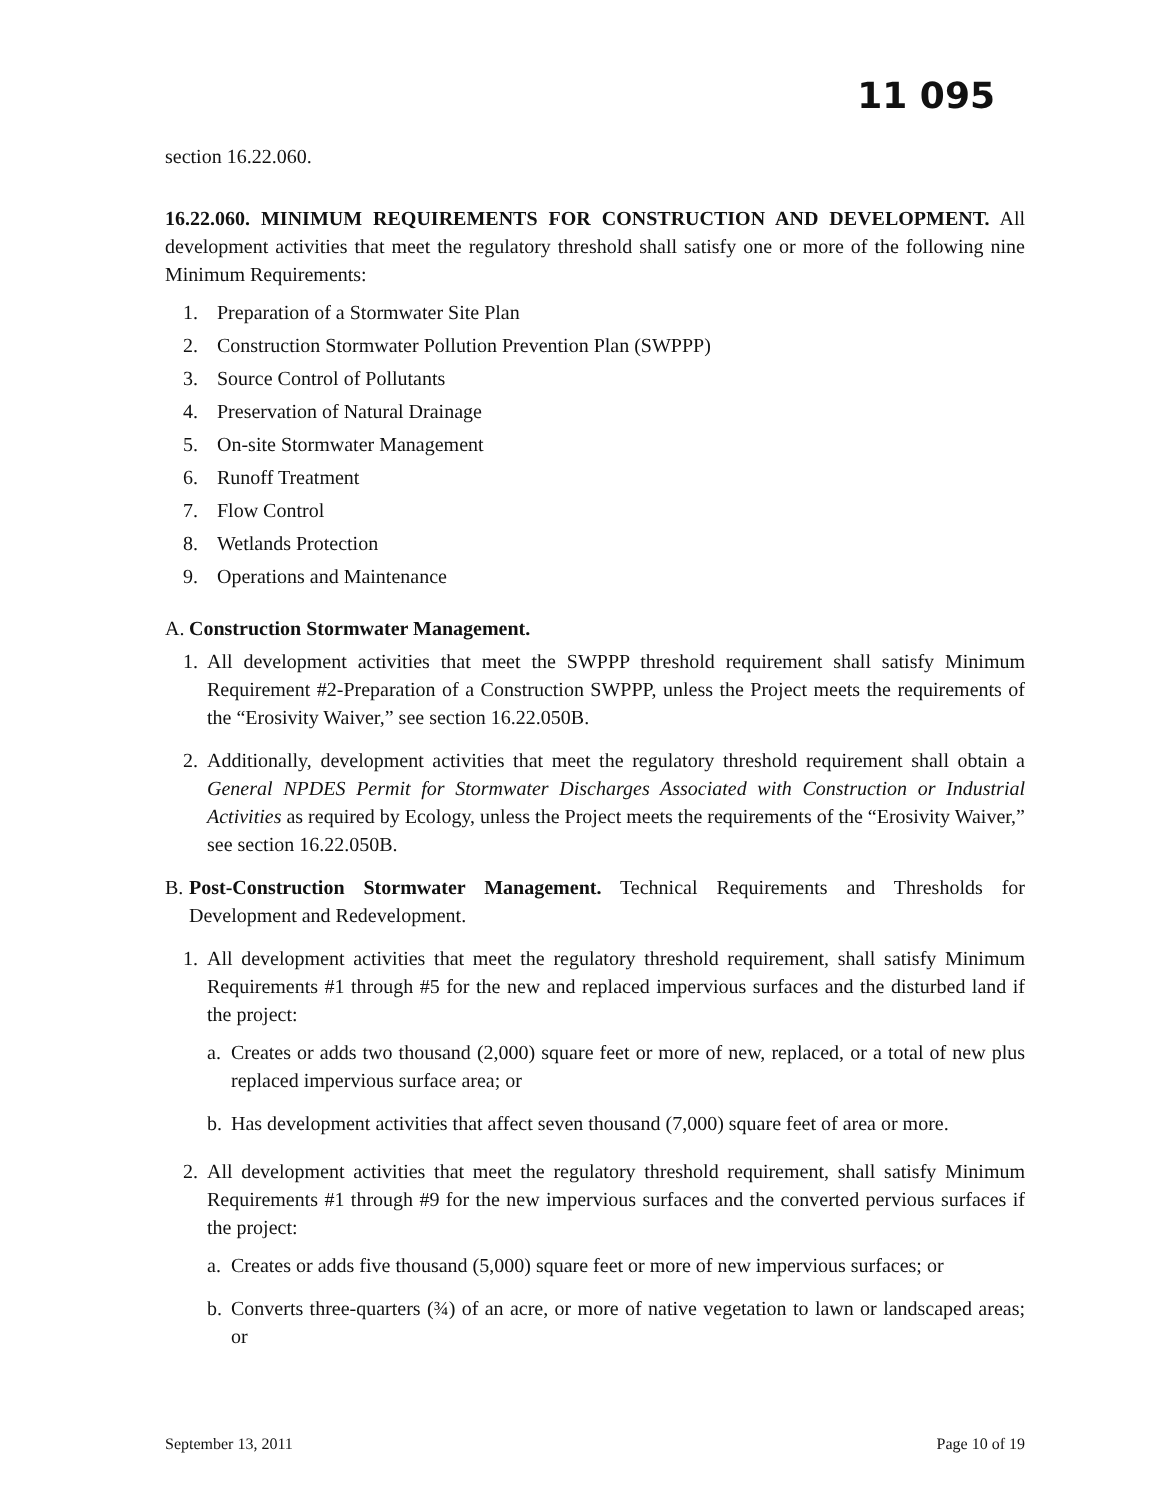11 095
section 16.22.060.
16.22.060. MINIMUM REQUIREMENTS FOR CONSTRUCTION AND DEVELOPMENT. All development activities that meet the regulatory threshold shall satisfy one or more of the following nine Minimum Requirements:
1. Preparation of a Stormwater Site Plan
2. Construction Stormwater Pollution Prevention Plan (SWPPP)
3. Source Control of Pollutants
4. Preservation of Natural Drainage
5. On-site Stormwater Management
6. Runoff Treatment
7. Flow Control
8. Wetlands Protection
9. Operations and Maintenance
A. Construction Stormwater Management.
1. All development activities that meet the SWPPP threshold requirement shall satisfy Minimum Requirement #2-Preparation of a Construction SWPPP, unless the Project meets the requirements of the “Erosivity Waiver,” see section 16.22.050B.
2. Additionally, development activities that meet the regulatory threshold requirement shall obtain a General NPDES Permit for Stormwater Discharges Associated with Construction or Industrial Activities as required by Ecology, unless the Project meets the requirements of the “Erosivity Waiver,” see section 16.22.050B.
B. Post-Construction Stormwater Management. Technical Requirements and Thresholds for Development and Redevelopment.
1. All development activities that meet the regulatory threshold requirement, shall satisfy Minimum Requirements #1 through #5 for the new and replaced impervious surfaces and the disturbed land if the project:
a. Creates or adds two thousand (2,000) square feet or more of new, replaced, or a total of new plus replaced impervious surface area; or
b. Has development activities that affect seven thousand (7,000) square feet of area or more.
2. All development activities that meet the regulatory threshold requirement, shall satisfy Minimum Requirements #1 through #9 for the new impervious surfaces and the converted pervious surfaces if the project:
a. Creates or adds five thousand (5,000) square feet or more of new impervious surfaces; or
b. Converts three-quarters (¾) of an acre, or more of native vegetation to lawn or landscaped areas; or
September 13, 2011 Page 10 of 19